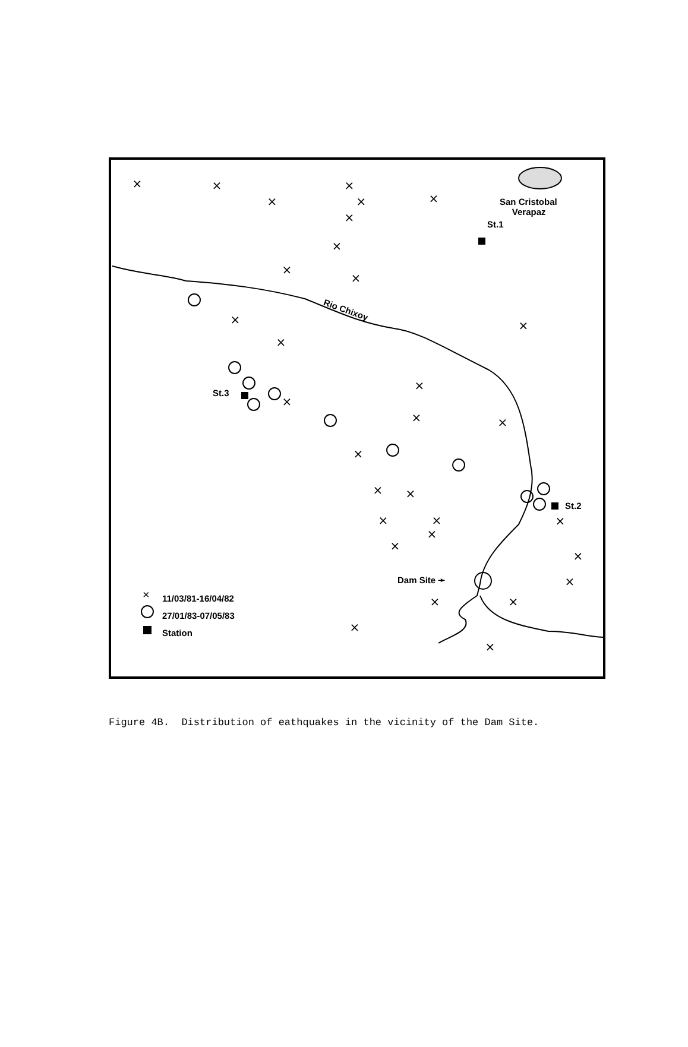×
×
×
×
×
×
×
×
×
×
×
×
×
×
×
×
×
×
×
×
×
×
×
×
×
×
×
×
×
×
×
×
San Cristobal
Verapaz
St.1
Rio Chixoy
St.3
St.2
Dam Site ➛
11/03/81-16/04/82
27/01/83-07/05/83
Station
Figure 4B. Distribution of eathquakes in the vicinity of the Dam Site.